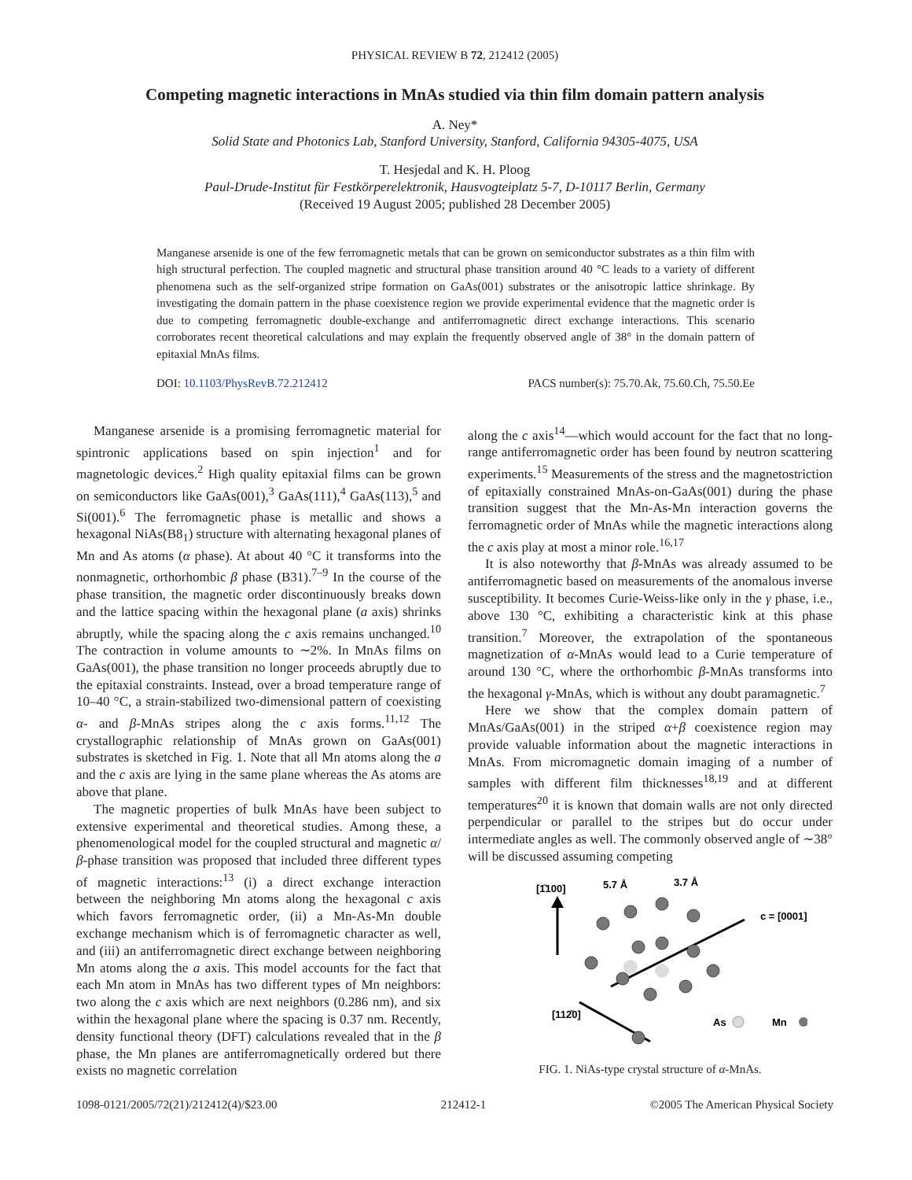PHYSICAL REVIEW B 72, 212412 (2005)
Competing magnetic interactions in MnAs studied via thin film domain pattern analysis
A. Ney*
Solid State and Photonics Lab, Stanford University, Stanford, California 94305-4075, USA
T. Hesjedal and K. H. Ploog
Paul-Drude-Institut für Festkörperelektronik, Hausvogteiplatz 5-7, D-10117 Berlin, Germany
(Received 19 August 2005; published 28 December 2005)
Manganese arsenide is one of the few ferromagnetic metals that can be grown on semiconductor substrates as a thin film with high structural perfection. The coupled magnetic and structural phase transition around 40 °C leads to a variety of different phenomena such as the self-organized stripe formation on GaAs(001) substrates or the anisotropic lattice shrinkage. By investigating the domain pattern in the phase coexistence region we provide experimental evidence that the magnetic order is due to competing ferromagnetic double-exchange and antiferromagnetic direct exchange interactions. This scenario corroborates recent theoretical calculations and may explain the frequently observed angle of 38° in the domain pattern of epitaxial MnAs films.
DOI: 10.1103/PhysRevB.72.212412 PACS number(s): 75.70.Ak, 75.60.Ch, 75.50.Ee
Manganese arsenide is a promising ferromagnetic material for spintronic applications based on spin injection<sup>1</sup> and for magnetologic devices.<sup>2</sup> High quality epitaxial films can be grown on semiconductors like GaAs(001),<sup>3</sup> GaAs(111),<sup>4</sup> GaAs(113),<sup>5</sup> and Si(001).<sup>6</sup> The ferromagnetic phase is metallic and shows a hexagonal NiAs(B8<sub>1</sub>) structure with alternating hexagonal planes of Mn and As atoms (α phase). At about 40 °C it transforms into the nonmagnetic, orthorhombic β phase (B31).<sup>7–9</sup> In the course of the phase transition, the magnetic order discontinuously breaks down and the lattice spacing within the hexagonal plane (a axis) shrinks abruptly, while the spacing along the c axis remains unchanged.<sup>10</sup> The contraction in volume amounts to ∼2%. In MnAs films on GaAs(001), the phase transition no longer proceeds abruptly due to the epitaxial constraints. Instead, over a broad temperature range of 10–40 °C, a strain-stabilized two-dimensional pattern of coexisting α- and β-MnAs stripes along the c axis forms.<sup>11,12</sup> The crystallographic relationship of MnAs grown on GaAs(001) substrates is sketched in Fig. 1. Note that all Mn atoms along the a and the c axis are lying in the same plane whereas the As atoms are above that plane.
The magnetic properties of bulk MnAs have been subject to extensive experimental and theoretical studies. Among these, a phenomenological model for the coupled structural and magnetic α/β-phase transition was proposed that included three different types of magnetic interactions:<sup>13</sup> (i) a direct exchange interaction between the neighboring Mn atoms along the hexagonal c axis which favors ferromagnetic order, (ii) a Mn-As-Mn double exchange mechanism which is of ferromagnetic character as well, and (iii) an antiferromagnetic direct exchange between neighboring Mn atoms along the a axis. This model accounts for the fact that each Mn atom in MnAs has two different types of Mn neighbors: two along the c axis which are next neighbors (0.286 nm), and six within the hexagonal plane where the spacing is 0.37 nm. Recently, density functional theory (DFT) calculations revealed that in the β phase, the Mn planes are antiferromagnetically ordered but there exists no magnetic correlation
along the c axis<sup>14</sup>—which would account for the fact that no long-range antiferromagnetic order has been found by neutron scattering experiments.<sup>15</sup> Measurements of the stress and the magnetostriction of epitaxially constrained MnAs-on-GaAs(001) during the phase transition suggest that the Mn-As-Mn interaction governs the ferromagnetic order of MnAs while the magnetic interactions along the c axis play at most a minor role.<sup>16,17</sup>
It is also noteworthy that β-MnAs was already assumed to be antiferromagnetic based on measurements of the anomalous inverse susceptibility. It becomes Curie-Weiss-like only in the γ phase, i.e., above 130 °C, exhibiting a characteristic kink at this phase transition.<sup>7</sup> Moreover, the extrapolation of the spontaneous magnetization of α-MnAs would lead to a Curie temperature of around 130 °C, where the orthorhombic β-MnAs transforms into the hexagonal γ-MnAs, which is without any doubt paramagnetic.<sup>7</sup>
Here we show that the complex domain pattern of MnAs/GaAs(001) in the striped α+β coexistence region may provide valuable information about the magnetic interactions in MnAs. From micromagnetic domain imaging of a number of samples with different film thicknesses<sup>18,19</sup> and at different temperatures<sup>20</sup> it is known that domain walls are not only directed perpendicular or parallel to the stripes but do occur under intermediate angles as well. The commonly observed angle of ∼38° will be discussed assuming competing
[1̄100]
5.7 Å
3.7 Å
c = [0001]
[112̄0]
As
Mn
FIG. 1. NiAs-type crystal structure of α-MnAs.
1098-0121/2005/72(21)/212412(4)/$23.00 212412-1 ©2005 The American Physical Society